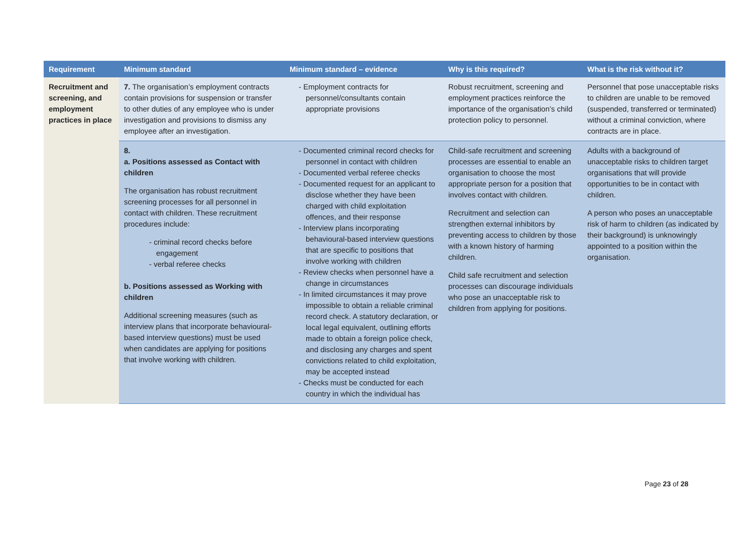| Requirement | Minimum standard | Minimum standard – evidence | Why is this required? | What is the risk without it? |
| --- | --- | --- | --- | --- |
| Recruitment and screening, and employment practices in place | 7. The organisation’s employment contracts contain provisions for suspension or transfer to other duties of any employee who is under investigation and provisions to dismiss any employee after an investigation. | - Employment contracts for personnel/consultants contain appropriate provisions | Robust recruitment, screening and employment practices reinforce the importance of the organisation’s child protection policy to personnel. | Personnel that pose unacceptable risks to children are unable to be removed (suspended, transferred or terminated) without a criminal conviction, where contracts are in place. |
| | 8. a. Positions assessed as Contact with children The organisation has robust recruitment screening processes for all personnel in contact with children. These recruitment procedures include: - criminal record checks before engagement - verbal referee checks b. Positions assessed as Working with children Additional screening measures (such as interview plans that incorporate behavioural-based interview questions) must be used when candidates are applying for positions that involve working with children. | - Documented criminal record checks for personnel in contact with children - Documented verbal referee checks - Documented request for an applicant to disclose whether they have been charged with child exploitation offences, and their response - Interview plans incorporating behavioural-based interview questions that are specific to positions that involve working with children - Review checks when personnel have a change in circumstances - In limited circumstances it may prove impossible to obtain a reliable criminal record check. A statutory declaration, or local legal equivalent, outlining efforts made to obtain a foreign police check, and disclosing any charges and spent convictions related to child exploitation, may be accepted instead - Checks must be conducted for each country in which the individual has | Child-safe recruitment and screening processes are essential to enable an organisation to choose the most appropriate person for a position that involves contact with children. Recruitment and selection can strengthen external inhibitors by preventing access to children by those with a known history of harming children. Child safe recruitment and selection processes can discourage individuals who pose an unacceptable risk to children from applying for positions. | Adults with a background of unacceptable risks to children target organisations that will provide opportunities to be in contact with children. A person who poses an unacceptable risk of harm to children (as indicated by their background) is unknowingly appointed to a position within the organisation. |
Page 23 of 28